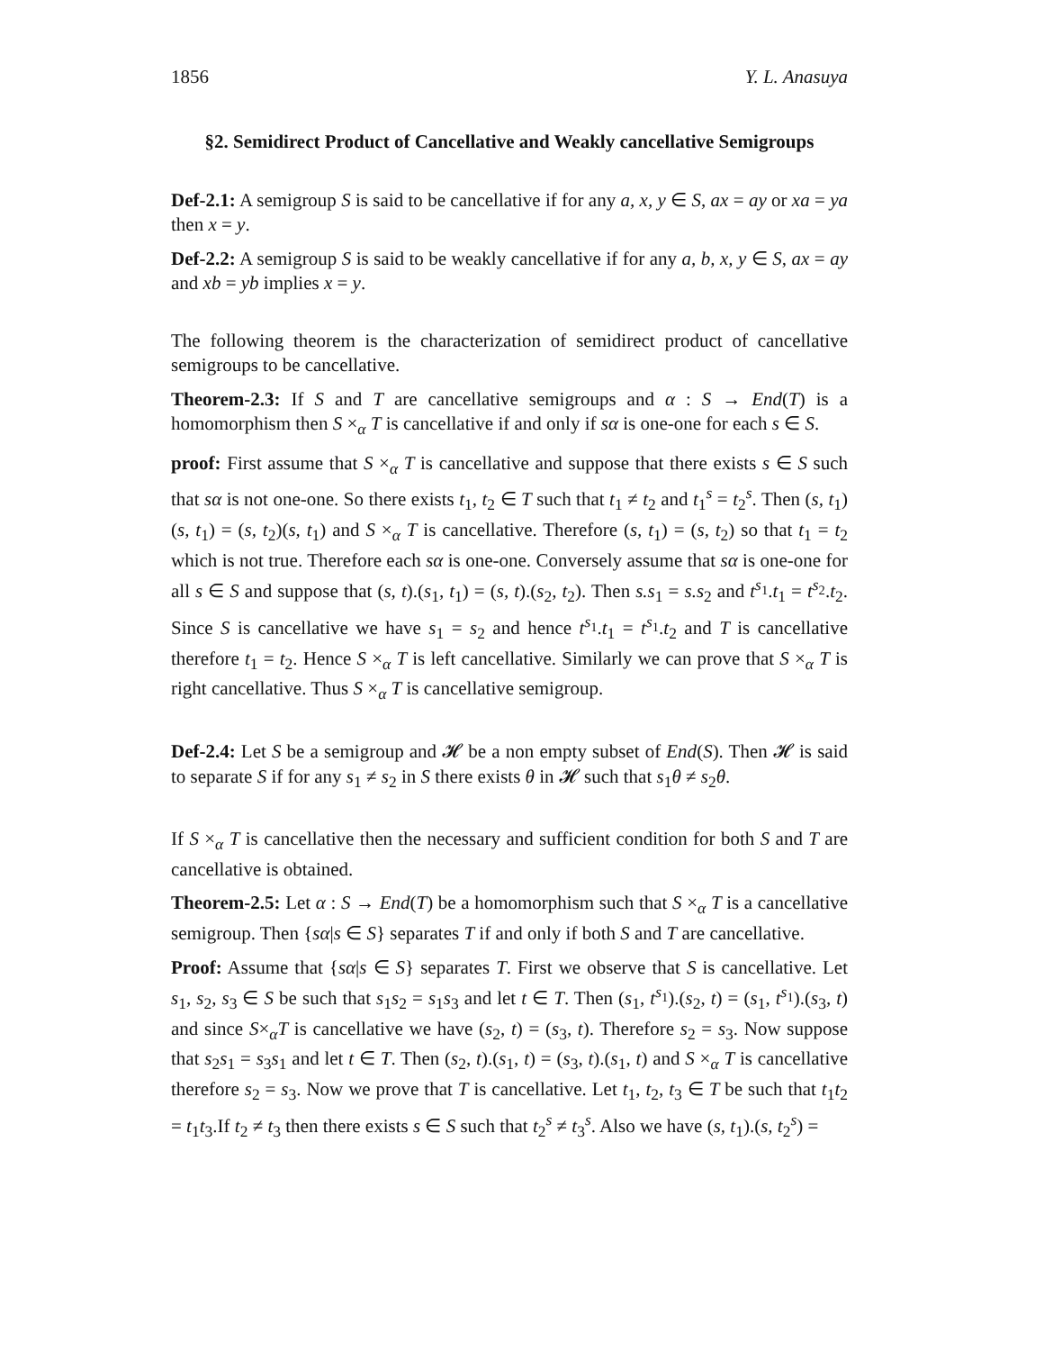1856 Y. L. Anasuya
§2. Semidirect Product of Cancellative and Weakly cancellative Semigroups
Def-2.1: A semigroup S is said to be cancellative if for any a, x, y ∈ S, ax = ay or xa = ya then x = y.
Def-2.2: A semigroup S is said to be weakly cancellative if for any a, b, x, y ∈ S, ax = ay and xb = yb implies x = y.
The following theorem is the characterization of semidirect product of cancellative semigroups to be cancellative.
Theorem-2.3: If S and T are cancellative semigroups and α : S → End(T) is a homomorphism then S ×<sub>α</sub> T is cancellative if and only if sα is one-one for each s ∈ S.
proof: First assume that S ×<sub>α</sub> T is cancellative and suppose that there exists s ∈ S such that sα is not one-one. So there exists t<sub>1</sub>, t<sub>2</sub> ∈ T such that t<sub>1</sub> ≠ t<sub>2</sub> and t<sub>1</sub><sup>s</sup> = t<sub>2</sub><sup>s</sup>. Then (s, t<sub>1</sub>)(s, t<sub>1</sub>) = (s, t<sub>2</sub>)(s, t<sub>1</sub>) and S ×<sub>α</sub> T is cancellative. Therefore (s, t<sub>1</sub>) = (s, t<sub>2</sub>) so that t<sub>1</sub> = t<sub>2</sub> which is not true. Therefore each sα is one-one. Conversely assume that sα is one-one for all s ∈ S and suppose that (s, t).(s<sub>1</sub>, t<sub>1</sub>) = (s, t).(s<sub>2</sub>, t<sub>2</sub>). Then s.s<sub>1</sub> = s.s<sub>2</sub> and t<sup>s<sub>1</sub></sup>.t<sub>1</sub> = t<sup>s<sub>2</sub></sup>.t<sub>2</sub>. Since S is cancellative we have s<sub>1</sub> = s<sub>2</sub> and hence t<sup>s<sub>1</sub></sup>.t<sub>1</sub> = t<sup>s<sub>1</sub></sup>.t<sub>2</sub> and T is cancellative therefore t<sub>1</sub> = t<sub>2</sub>. Hence S ×<sub>α</sub> T is left cancellative. Similarly we can prove that S ×<sub>α</sub> T is right cancellative. Thus S ×<sub>α</sub> T is cancellative semigroup.
Def-2.4: Let S be a semigroup and 𝓗 be a non empty subset of End(S). Then 𝓗 is said to separate S if for any s<sub>1</sub> ≠ s<sub>2</sub> in S there exists θ in 𝓗 such that s<sub>1</sub>θ ≠ s<sub>2</sub>θ.
If S ×<sub>α</sub> T is cancellative then the necessary and sufficient condition for both S and T are cancellative is obtained.
Theorem-2.5: Let α : S → End(T) be a homomorphism such that S ×<sub>α</sub> T is a cancellative semigroup. Then {sα|s ∈ S} separates T if and only if both S and T are cancellative.
Proof: Assume that {sα|s ∈ S} separates T. First we observe that S is cancellative. Let s<sub>1</sub>, s<sub>2</sub>, s<sub>3</sub> ∈ S be such that s<sub>1</sub>s<sub>2</sub> = s<sub>1</sub>s<sub>3</sub> and let t ∈ T. Then (s<sub>1</sub>, t<sup>s<sub>1</sub></sup>).(s<sub>2</sub>, t) = (s<sub>1</sub>, t<sup>s<sub>1</sub></sup>).(s<sub>3</sub>, t) and since S×<sub>α</sub>T is cancellative we have (s<sub>2</sub>, t) = (s<sub>3</sub>, t). Therefore s<sub>2</sub> = s<sub>3</sub>. Now suppose that s<sub>2</sub>s<sub>1</sub> = s<sub>3</sub>s<sub>1</sub> and let t ∈ T. Then (s<sub>2</sub>, t).(s<sub>1</sub>, t) = (s<sub>3</sub>, t).(s<sub>1</sub>, t) and S ×<sub>α</sub> T is cancellative therefore s<sub>2</sub> = s<sub>3</sub>. Now we prove that T is cancellative. Let t<sub>1</sub>, t<sub>2</sub>, t<sub>3</sub> ∈ T be such that t<sub>1</sub>t<sub>2</sub> = t<sub>1</sub>t<sub>3</sub>.If t<sub>2</sub> ≠ t<sub>3</sub> then there exists s ∈ S such that t<sub>2</sub><sup>s</sup> ≠ t<sub>3</sub><sup>s</sup>. Also we have (s, t<sub>1</sub>).(s, t<sub>2</sub><sup>s</sup>) =